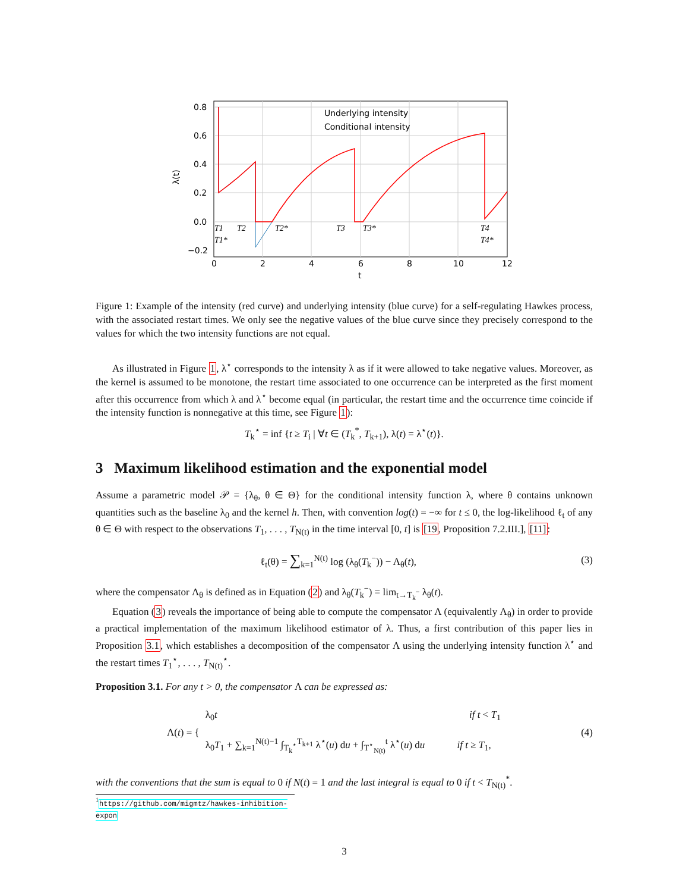0.8
0.6
0.4
0.2
0.0
−0.2
0
2
4
6
8
10
12
t
λ(t)
Underlying intensity
Conditional intensity
T1
T2
T2*
T3
T3*
T4
T1*
T4*
Figure 1: Example of the intensity (red curve) and underlying intensity (blue curve) for a self-regulating Hawkes process, with the associated restart times. We only see the negative values of the blue curve since they precisely correspond to the values for which the two intensity functions are not equal.
As illustrated in Figure 1, λ<sup>⋆</sup> corresponds to the intensity λ as if it were allowed to take negative values. Moreover, as the kernel is assumed to be monotone, the restart time associated to one occurrence can be interpreted as the first moment after this occurrence from which λ and λ<sup>⋆</sup> become equal (in particular, the restart time and the occurrence time coincide if the intensity function is nonnegative at this time, see Figure 1):
T<sub>k</sub><sup>⋆</sup> = inf {t ≥ T<sub>i</sub> | ∀t ∈ (T<sub>k</sub><sup>*</sup>, T<sub>k+1</sub>), λ(t) = λ<sup>⋆</sup>(t)}.
3 Maximum likelihood estimation and the exponential model
Assume a parametric model 𝒫 = {λ<sub>θ</sub>, θ ∈ Θ} for the conditional intensity function λ, where θ contains unknown quantities such as the baseline λ<sub>0</sub> and the kernel h. Then, with convention log(t) = −∞ for t ≤ 0, the log-likelihood ℓ<sub>t</sub> of any θ ∈ Θ with respect to the observations T<sub>1</sub>, . . . , T<sub>N(t)</sub> in the time interval [0, t] is [19, Proposition 7.2.III.], [11]:
ℓ<sub>t</sub>(θ) = ∑<sub>k=1</sub><sup>N(t)</sup> log (λ<sub>θ</sub>(T<sub>k</sub><sup>−</sup>)) − Λ<sub>θ</sub>(t), (3)
where the compensator Λ<sub>θ</sub> is defined as in Equation (2) and λ<sub>θ</sub>(T<sub>k</sub><sup>−</sup>) = lim<sub>t→T<sub>k</sub><sup>−</sup></sub> λ<sub>θ</sub>(t).
Equation (3) reveals the importance of being able to compute the compensator Λ (equivalently Λ<sub>θ</sub>) in order to provide a practical implementation of the maximum likelihood estimator of λ. Thus, a first contribution of this paper lies in Proposition 3.1, which establishes a decomposition of the compensator Λ using the underlying intensity function λ<sup>⋆</sup> and the restart times T<sub>1</sub><sup>⋆</sup>, . . . , T<sub>N(t)</sub><sup>⋆</sup>.
Proposition 3.1. For any t > 0, the compensator Λ can be expressed as:
Λ(t) = { λ<sub>0</sub>t if t < T<sub>1</sub>
λ<sub>0</sub>T<sub>1</sub> + ∑<sub>k=1</sub><sup>N(t)−1</sup> ∫<sub>T<sub>k</sub><sup>⋆</sup></sub><sup>T<sub>k+1</sub></sup> λ<sup>⋆</sup>(u) du + ∫<sub>T<sup>⋆</sup><sub>N(t)</sub></sub><sup>t</sup> λ<sup>⋆</sup>(u) du if t ≥ T<sub>1</sub>, (4)
with the conventions that the sum is equal to 0 if N(t) = 1 and the last integral is equal to 0 if t < T<sub>N(t)</sub><sup>*</sup>.
<sup>1</sup> https://github.com/migmtz/hawkes-inhibition-expon
3